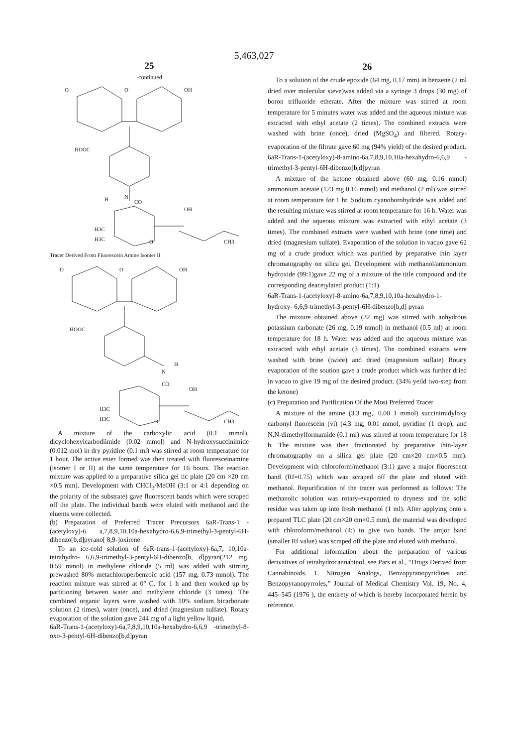5,463,027
25
-continued
O
O
OH
HOOC
H
N
CO
OH
H3C
H3C
O
CH3
Tracer Derived From Fluorescein Amine Isomer II
O
O
OH
HOOC
N
H
CO
OH
H3C
H3C
O
CH3
A mixture of the carboxylic acid (0.1 mmol), dicyclohexylcarbodiimide (0.02 mmol) and N-hydroxysuccinimide (0.012 mol) in dry pyridine (0.1 ml) was stirred at room temperature for 1 hour. The active ester formed was then treated with fluoresceinamine (isomer I or II) at the same temperature for 16 hours. The reaction mixture was applied to a preparative silica gel tic plate (20 cm ×20 cm ×0.5 mm). Development with CHCl<sub>3</sub>/MeOH (3:1 or 4:1 depending on the polarity of the substrate) gave fluorescent bands which were scraped off the plate. The individual bands were eluted with methanol and the eluents were collected.
(b) Preparation of Preferred Tracer Precursors 6aR-Trans-1 -(acetyloxy)-6 a,7,8,9,10,10a-hexahydro-6,6,9-trimethyl-3-pentyl-6H-dibenzo[b,d]pyrano[ 8,9-]oxirene
To an ice-cold solution of 6aR-trans-1-(acetyloxy)-6a,7, 10,10a-tetrahydro- 6,6,9-trimethyl-3-pentyl-6H-dibenzo[b, d]pyran(212 mg, 0.59 mmol) in methylene chloride (5 ml) was added with stirring prewashed 80% metachloroperbenzoic acid (157 mg, 0.73 mmol). The reaction mixture was stirred at 0° C. for 1 h and then worked up by partitioning between water and methylene chloride (3 times). The combined organic layers were washed with 10% sodium bicarbonate solution (2 times), water (once), and dried (magnesium sulfate). Rotary evaporation of the solution gave 244 mg of a light yellow liquid.
6aR-Trans-1-(acetyloxy)-6a,7,8,9,10,10a-hexahydro-6,6,9 -trimethyl-8-oxo-3-pentyl-6H-dibenzo[b,d]pyran
26
To a solution of the crude epoxide (64 mg, 0.17 mm) in benzene (2 ml dried over molecular sieve)was added via a syringe 3 drops (30 mg) of boron trifluoride etherate. After the mixture was stirred at room temperature for 5 minutes water was added and the aqueous mixture was extracted with ethyl acetate (2 times). The combined extracts were washed with brine (once), dried (MgSO<sub>4</sub>) and filtered. Rotary-evaporation of the filtrate gave 60 mg (94% yield) of the desired product.
6aR-Trans-1-(acetyloxy)-8-amino-6a,7,8,9,10,10a-hexahydro-6,6,9 -trimethyl-3-pentyl-6H-dibenzo[b,d]pyran
A mixture of the ketone obtained above (60 mg, 0.16 mmol) ammonium acetate (123 mg 0.16 mmol) and methanol (2 ml) was stirred at room temperature for 1 hr. Sodium cyanoborohydride was added and the resulting mixture was stirred at room temperature for 16 h. Water was added and the aqueous mixture was extracted with ethyl acetate (3 times). The combined extracts were washed with brine (one time) and dried (magnesium sulfate). Evaporation of the solution in vacuo gave 62 mg of a crude product which was purified by preparative thin layer chromatography on silica gel. Development with methanol/ammonium hydroxide (99:1)gave 22 mg of a mixture of the title compound and the corresponding deacetylated product (1:1).
6aR-Trans-1-(acetyloxy)-8-amino-6a,7,8,9,10,10a-hexahydro-1-hydroxy- 6,6,9-trimethyl-3-pentyl-6H-dibenzo[b,d] pyran
The mixture obtained above (22 mg) was stirred with anhydrous potassium carbonate (26 mg, 0.19 mmol) in methanol (0.5 ml) at room temperature for 18 h. Water was added and the aqueous mixture was extracted with ethyl acetate (3 times). The combined extracts were washed with brine (twice) and dried (magnesium suflate) Rotary evaporation of the soution gave a crude product which was further dried in vacuo to give 19 mg of the desired product. (34% yeild two-step from the ketone)
(c) Preparation and Purification Of the Most Preferred Tracer
A mixture of the amine (3.3 mg,. 0.00 1 mmol) succinimidyloxy carbonyl fluorescein (vi) (4.3 mg, 0.01 mmol, pyridine (1 drop), and N,N-dimethylformamide (0.1 ml) was stirred at room temperature for 18 h. The mixture was then fractionated by preparative thin-layer chromatography on a silica gel plate (20 cm×20 cm×0.5 mm). Development with chloroform/methanol (3:1) gave a major fluorescent band (Rf=0.75) which was scraped off the plate and eluted with methanol. Repurification of the tracer was performed as follows: The methanolic solution was rotary-evaporated to dryness and the solid residue was taken up into fresh methanol (1 ml). After applying onto a prepared TLC plate (20 cm×20 cm×0.5 mm), the material was developed with chloroform/methanol (4:) to give two bands. The amjor band (smaller Rf value) was scraped off the plate and eluted with methanol.
For additional information about the preparation of various derivatives of tetrahydrocannabinol, see Pars et al., “Drugs Derived from Cannabinoids. 1. Nitrogen Analogs, Benzopyranopyridines and Benzopyranopyrroles,” Journal of Medical Chemistry Vol. 19, No. 4, 445–545 (1976 ), the entirety of which is hereby incorporated herein by reference.